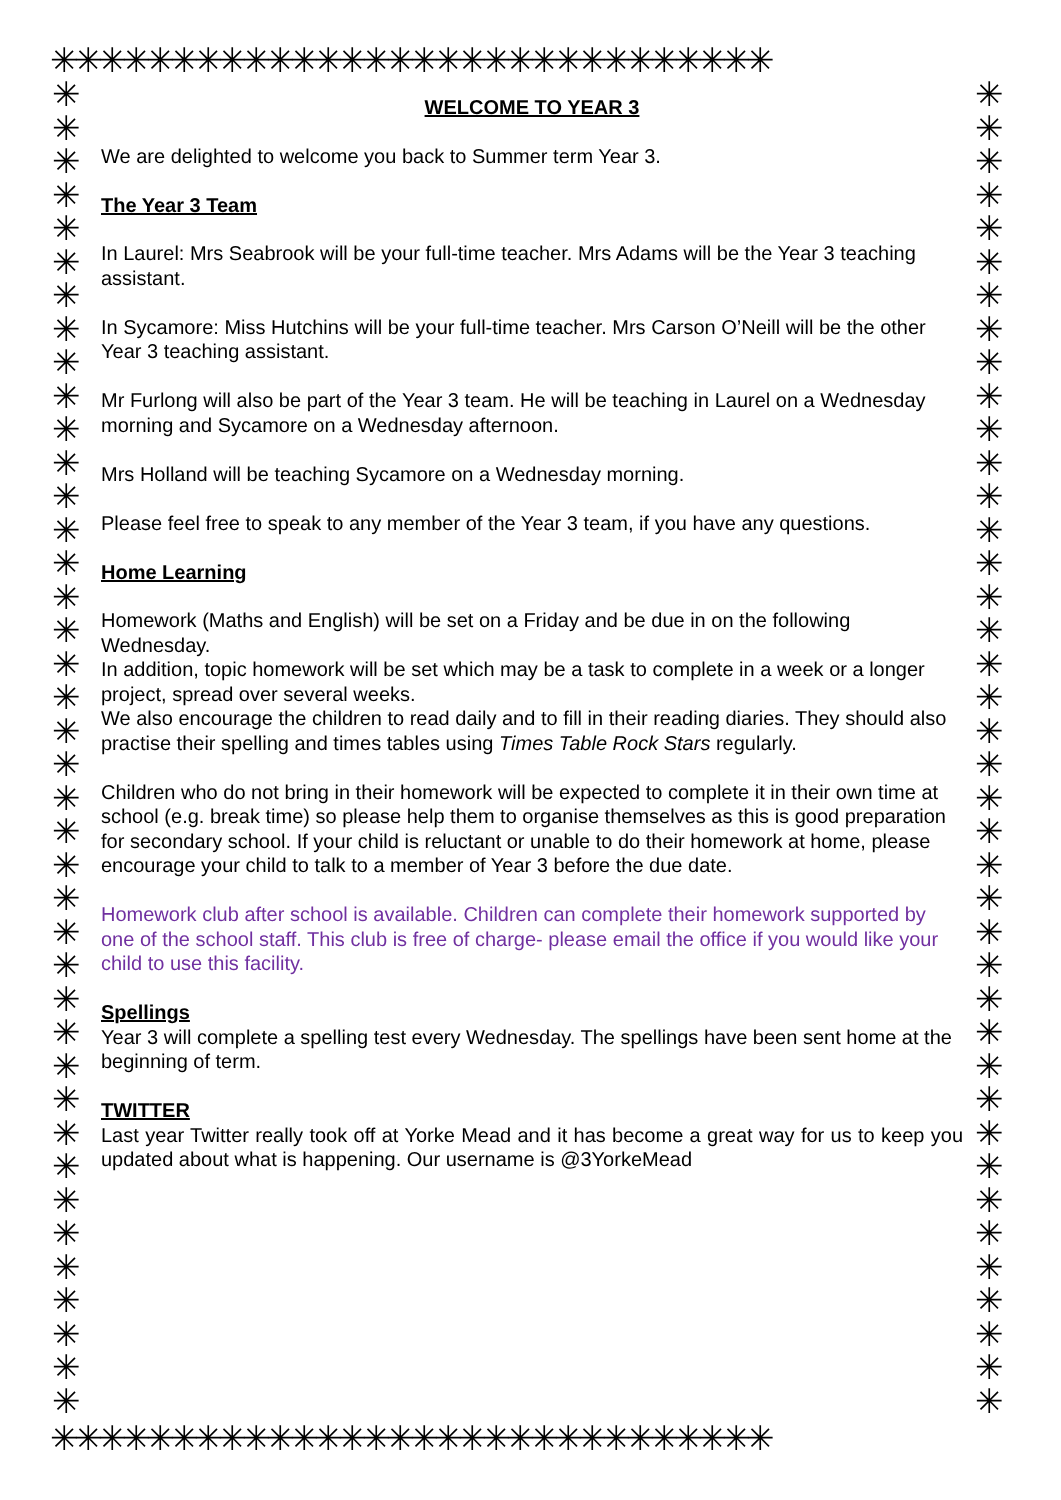✳✳✳✳✳✳✳✳✳✳✳✳✳✳✳✳✳✳✳✳✳✳✳✳✳✳✳✳✳✳
✳✳✳✳✳✳✳✳✳✳✳✳✳✳✳✳✳✳✳✳✳✳✳✳✳✳✳✳✳✳✳✳✳✳✳✳✳✳✳✳
WELCOME TO YEAR 3
We are delighted to welcome you back to Summer term Year 3.
The Year 3 Team
In Laurel: Mrs Seabrook will be your full-time teacher. Mrs Adams will be the Year 3 teaching assistant.
In Sycamore: Miss Hutchins will be your full-time teacher. Mrs Carson O’Neill will be the other Year 3 teaching assistant.
Mr Furlong will also be part of the Year 3 team. He will be teaching in Laurel on a Wednesday morning and Sycamore on a Wednesday afternoon.
Mrs Holland will be teaching Sycamore on a Wednesday morning.
Please feel free to speak to any member of the Year 3 team, if you have any questions.
Home Learning
Homework (Maths and English) will be set on a Friday and be due in on the following Wednesday.
In addition, topic homework will be set which may be a task to complete in a week or a longer project, spread over several weeks.
We also encourage the children to read daily and to fill in their reading diaries. They should also practise their spelling and times tables using Times Table Rock Stars regularly.
Children who do not bring in their homework will be expected to complete it in their own time at school (e.g. break time) so please help them to organise themselves as this is good preparation for secondary school. If your child is reluctant or unable to do their homework at home, please encourage your child to talk to a member of Year 3 before the due date.
Homework club after school is available. Children can complete their homework supported by one of the school staff. This club is free of charge- please email the office if you would like your child to use this facility.
Spellings
Year 3 will complete a spelling test every Wednesday. The spellings have been sent home at the beginning of term.
TWITTER
Last year Twitter really took off at Yorke Mead and it has become a great way for us to keep you updated about what is happening. Our username is @3YorkeMead
✳✳✳✳✳✳✳✳✳✳✳✳✳✳✳✳✳✳✳✳✳✳✳✳✳✳✳✳✳✳✳✳✳✳✳✳✳✳✳✳
✳✳✳✳✳✳✳✳✳✳✳✳✳✳✳✳✳✳✳✳✳✳✳✳✳✳✳✳✳✳